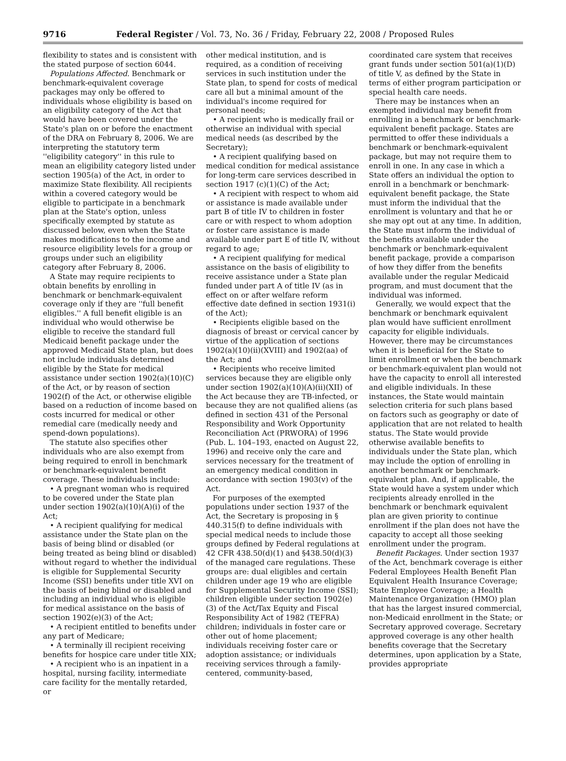9716 Federal Register / Vol. 73, No. 36 / Friday, February 22, 2008 / Proposed Rules
flexibility to states and is consistent with the stated purpose of section 6044.
Populations Affected. Benchmark or benchmark-equivalent coverage packages may only be offered to individuals whose eligibility is based on an eligibility category of the Act that would have been covered under the State's plan on or before the enactment of the DRA on February 8, 2006. We are interpreting the statutory term ''eligibility category'' in this rule to mean an eligibility category listed under section 1905(a) of the Act, in order to maximize State flexibility. All recipients within a covered category would be eligible to participate in a benchmark plan at the State's option, unless specifically exempted by statute as discussed below, even when the State makes modifications to the income and resource eligibility levels for a group or groups under such an eligibility category after February 8, 2006.
A State may require recipients to obtain benefits by enrolling in benchmark or benchmark-equivalent coverage only if they are ''full benefit eligibles.'' A full benefit eligible is an individual who would otherwise be eligible to receive the standard full Medicaid benefit package under the approved Medicaid State plan, but does not include individuals determined eligible by the State for medical assistance under section 1902(a)(10)(C) of the Act, or by reason of section 1902(f) of the Act, or otherwise eligible based on a reduction of income based on costs incurred for medical or other remedial care (medically needy and spend-down populations).
The statute also specifies other individuals who are also exempt from being required to enroll in benchmark or benchmark-equivalent benefit coverage. These individuals include:
• A pregnant woman who is required to be covered under the State plan under section 1902(a)(10)(A)(i) of the Act;
• A recipient qualifying for medical assistance under the State plan on the basis of being blind or disabled (or being treated as being blind or disabled) without regard to whether the individual is eligible for Supplemental Security Income (SSI) benefits under title XVI on the basis of being blind or disabled and including an individual who is eligible for medical assistance on the basis of section 1902(e)(3) of the Act;
• A recipient entitled to benefits under any part of Medicare;
• A terminally ill recipient receiving benefits for hospice care under title XIX;
• A recipient who is an inpatient in a hospital, nursing facility, intermediate care facility for the mentally retarded, or
other medical institution, and is required, as a condition of receiving services in such institution under the State plan, to spend for costs of medical care all but a minimal amount of the individual's income required for personal needs;
• A recipient who is medically frail or otherwise an individual with special medical needs (as described by the Secretary);
• A recipient qualifying based on medical condition for medical assistance for long-term care services described in section 1917 (c)(1)(C) of the Act;
• A recipient with respect to whom aid or assistance is made available under part B of title IV to children in foster care or with respect to whom adoption or foster care assistance is made available under part E of title IV, without regard to age;
• A recipient qualifying for medical assistance on the basis of eligibility to receive assistance under a State plan funded under part A of title IV (as in effect on or after welfare reform effective date defined in section 1931(i) of the Act);
• Recipients eligible based on the diagnosis of breast or cervical cancer by virtue of the application of sections 1902(a)(10)(ii)(XVIII) and 1902(aa) of the Act; and
• Recipients who receive limited services because they are eligible only under section 1902(a)(10)(A)(ii)(XII) of the Act because they are TB-infected, or because they are not qualified aliens (as defined in section 431 of the Personal Responsibility and Work Opportunity Reconciliation Act (PRWORA) of 1996 (Pub. L. 104–193, enacted on August 22, 1996) and receive only the care and services necessary for the treatment of an emergency medical condition in accordance with section 1903(v) of the Act.
For purposes of the exempted populations under section 1937 of the Act, the Secretary is proposing in § 440.315(f) to define individuals with special medical needs to include those groups defined by Federal regulations at 42 CFR 438.50(d)(1) and §438.50(d)(3) of the managed care regulations. These groups are: dual eligibles and certain children under age 19 who are eligible for Supplemental Security Income (SSI); children eligible under section 1902(e)(3) of the Act/Tax Equity and Fiscal Responsibility Act of 1982 (TEFRA) children; individuals in foster care or other out of home placement; individuals receiving foster care or adoption assistance; or individuals receiving services through a family-centered, community-based,
coordinated care system that receives grant funds under section 501(a)(1)(D) of title V, as defined by the State in terms of either program participation or special health care needs.
There may be instances when an exempted individual may benefit from enrolling in a benchmark or benchmark-equivalent benefit package. States are permitted to offer these individuals a benchmark or benchmark-equivalent package, but may not require them to enroll in one. In any case in which a State offers an individual the option to enroll in a benchmark or benchmark-equivalent benefit package, the State must inform the individual that the enrollment is voluntary and that he or she may opt out at any time. In addition, the State must inform the individual of the benefits available under the benchmark or benchmark-equivalent benefit package, provide a comparison of how they differ from the benefits available under the regular Medicaid program, and must document that the individual was informed.
Generally, we would expect that the benchmark or benchmark equivalent plan would have sufficient enrollment capacity for eligible individuals. However, there may be circumstances when it is beneficial for the State to limit enrollment or when the benchmark or benchmark-equivalent plan would not have the capacity to enroll all interested and eligible individuals. In these instances, the State would maintain selection criteria for such plans based on factors such as geography or date of application that are not related to health status. The State would provide otherwise available benefits to individuals under the State plan, which may include the option of enrolling in another benchmark or benchmark-equivalent plan. And, if applicable, the State would have a system under which recipients already enrolled in the benchmark or benchmark equivalent plan are given priority to continue enrollment if the plan does not have the capacity to accept all those seeking enrollment under the program.
Benefit Packages. Under section 1937 of the Act, benchmark coverage is either Federal Employees Health Benefit Plan Equivalent Health Insurance Coverage; State Employee Coverage; a Health Maintenance Organization (HMO) plan that has the largest insured commercial, non-Medicaid enrollment in the State; or Secretary approved coverage. Secretary approved coverage is any other health benefits coverage that the Secretary determines, upon application by a State, provides appropriate